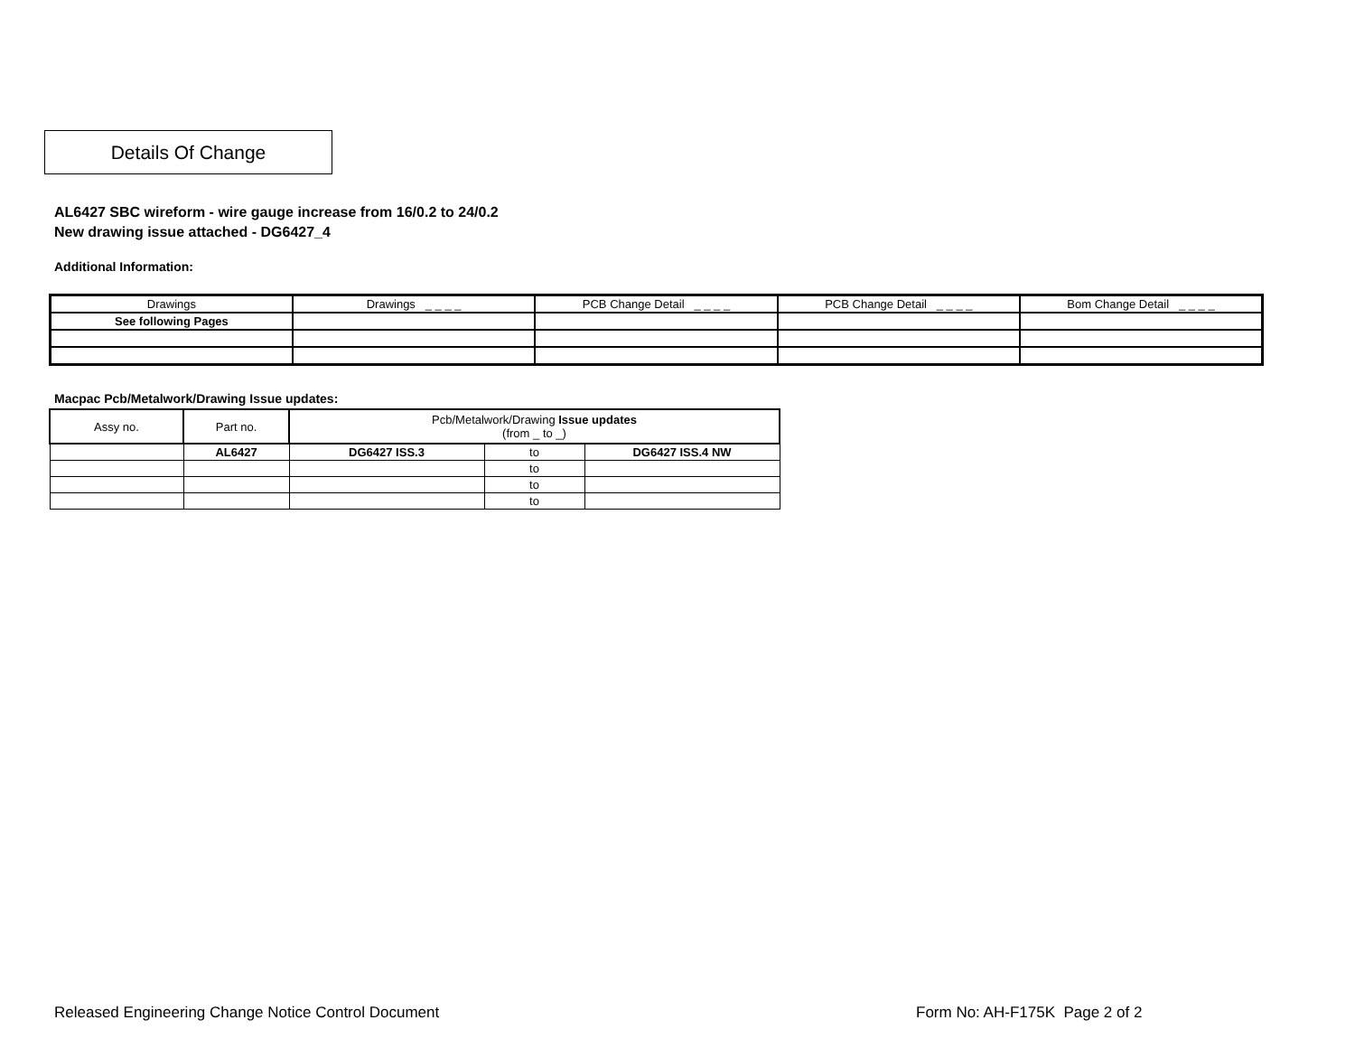Details Of Change
AL6427 SBC wireform - wire gauge increase from 16/0.2 to 24/0.2
New drawing issue attached - DG6427_4
Additional Information:
| Drawings | Drawings _ _ _ _ | PCB Change Detail _ _ _ _ | PCB Change Detail _ _ _ _ | Bom Change Detail _ _ _ _ |
| See following Pages | | | | |
Macpac Pcb/Metalwork/Drawing Issue updates:
| Assy no. | Part no. | Pcb/Metalwork/Drawing Issue updates (from _ to _) | | |
| --- | --- | --- | --- | --- |
| | AL6427 | DG6427 ISS.3 | to | DG6427 ISS.4 NW |
| | | | to | |
| | | | to | |
| | | | to | |
Released Engineering Change Notice Control Document
Form No: AH-F175K Page 2 of 2